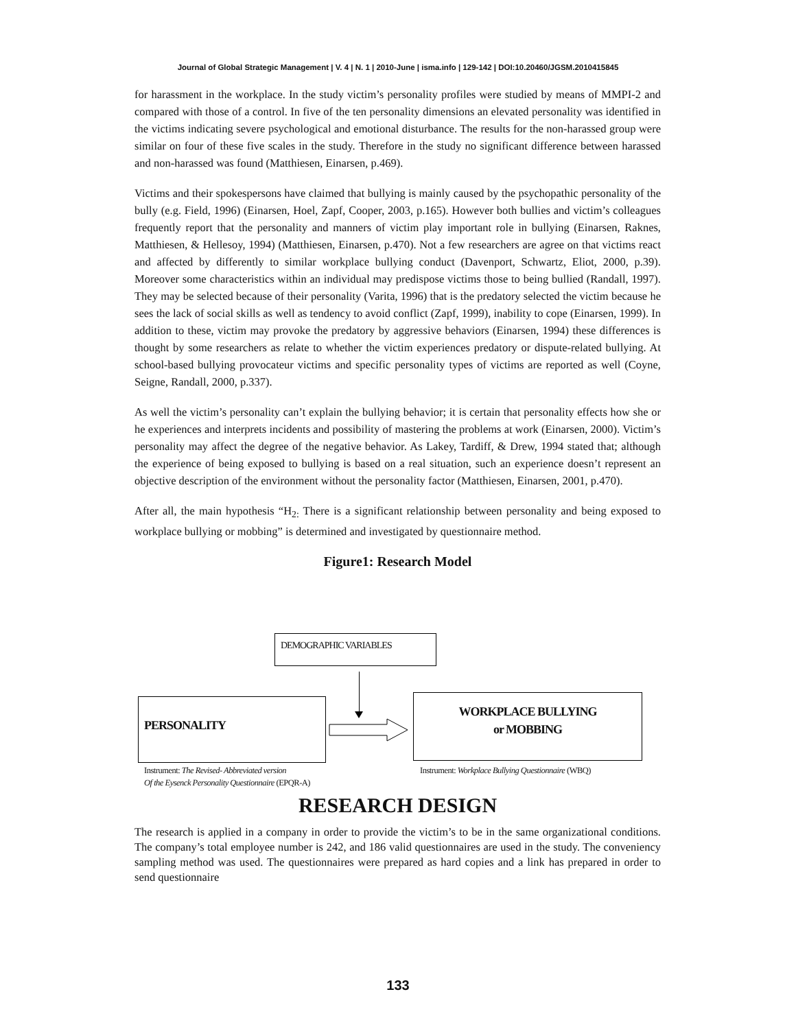Journal of Global Strategic Management | V. 4 | N. 1 | 2010-June | isma.info | 129-142 | DOI:10.20460/JGSM.2010415845
for harassment in the workplace. In the study victim’s personality profiles were studied by means of MMPI-2 and compared with those of a control. In five of the ten personality dimensions an elevated personality was identified in the victims indicating severe psychological and emotional disturbance. The results for the non-harassed group were similar on four of these five scales in the study. Therefore in the study no significant difference between harassed and non-harassed was found (Matthiesen, Einarsen, p.469).
Victims and their spokespersons have claimed that bullying is mainly caused by the psychopathic personality of the bully (e.g. Field, 1996) (Einarsen, Hoel, Zapf, Cooper, 2003, p.165). However both bullies and victim’s colleagues frequently report that the personality and manners of victim play important role in bullying (Einarsen, Raknes, Matthiesen, & Hellesoy, 1994) (Matthiesen, Einarsen, p.470). Not a few researchers are agree on that victims react and affected by differently to similar workplace bullying conduct (Davenport, Schwartz, Eliot, 2000, p.39). Moreover some characteristics within an individual may predispose victims those to being bullied (Randall, 1997). They may be selected because of their personality (Varita, 1996) that is the predatory selected the victim because he sees the lack of social skills as well as tendency to avoid conflict (Zapf, 1999), inability to cope (Einarsen, 1999). In addition to these, victim may provoke the predatory by aggressive behaviors (Einarsen, 1994) these differences is thought by some researchers as relate to whether the victim experiences predatory or dispute-related bullying. At school-based bullying provocateur victims and specific personality types of victims are reported as well (Coyne, Seigne, Randall, 2000, p.337).
As well the victim’s personality can’t explain the bullying behavior; it is certain that personality effects how she or he experiences and interprets incidents and possibility of mastering the problems at work (Einarsen, 2000). Victim’s personality may affect the degree of the negative behavior. As Lakey, Tardiff, & Drew, 1994 stated that; although the experience of being exposed to bullying is based on a real situation, such an experience doesn’t represent an objective description of the environment without the personality factor (Matthiesen, Einarsen, 2001, p.470).
After all, the main hypothesis “H<sub>2:</sub> There is a significant relationship between personality and being exposed to workplace bullying or mobbing” is determined and investigated by questionnaire method.
Figure1: Research Model
DEMOGRAPHIC VARIABLES
PERSONALITY
WORKPLACE BULLYING
or MOBBING
Instrument: The Revised- Abbreviated version
Of the Eysenck Personality Questionnaire (EPQR-A)
Instrument: Workplace Bullying Questionnaire (WBQ)
RESEARCH DESIGN
The research is applied in a company in order to provide the victim’s to be in the same organizational conditions. The company’s total employee number is 242, and 186 valid questionnaires are used in the study. The conveniency sampling method was used. The questionnaires were prepared as hard copies and a link has prepared in order to send questionnaire
133